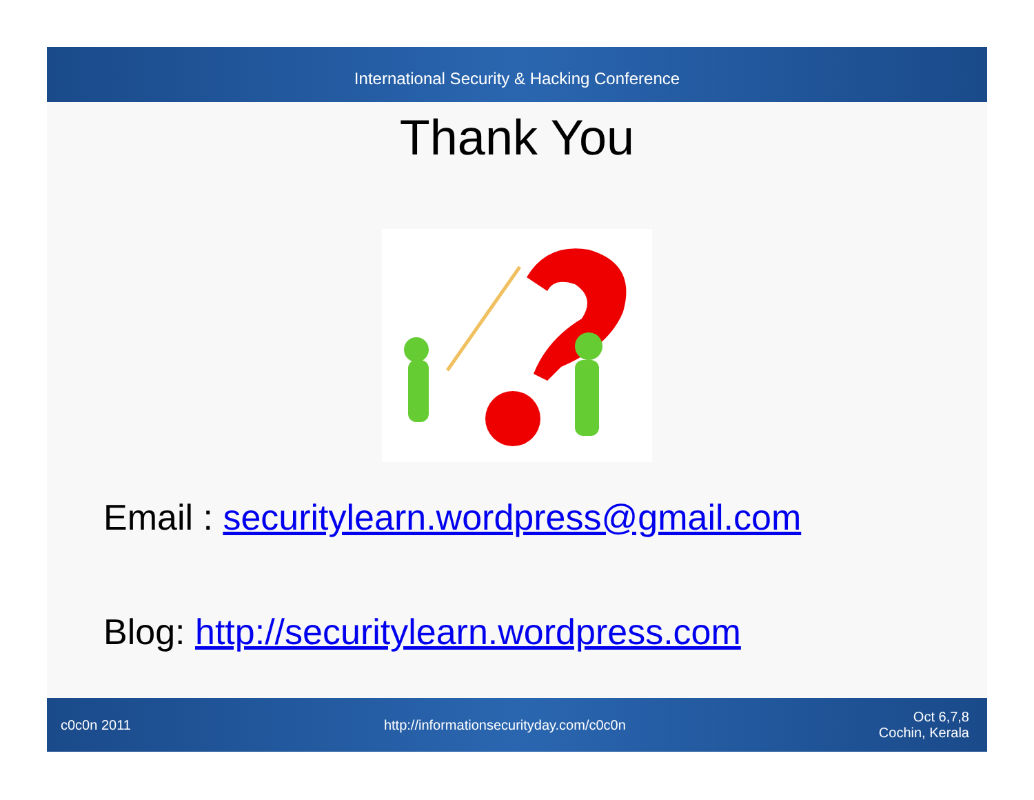International Security & Hacking Conference
Thank You
Email : securitylearn.wordpress@gmail.com
Blog: http://securitylearn.wordpress.com
c0c0n 2011 http://informationsecurityday.com/c0c0n Oct 6,7,8
Cochin, Kerala